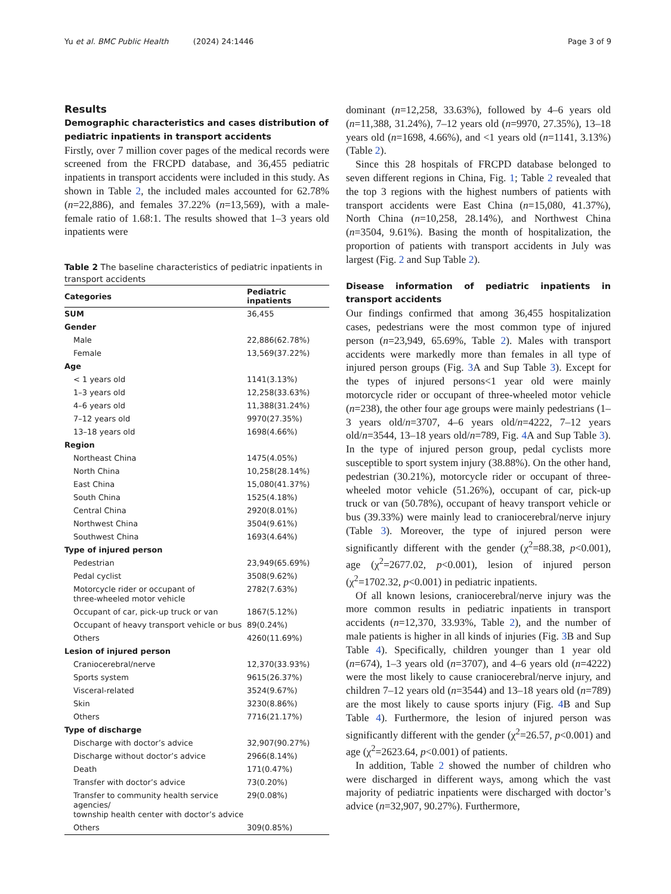Yu et al. BMC Public Health (2024) 24:1446 Page 3 of 9
Results
Demographic characteristics and cases distribution of pediatric inpatients in transport accidents
Firstly, over 7 million cover pages of the medical records were screened from the FRCPD database, and 36,455 pediatric inpatients in transport accidents were included in this study. As shown in Table 2, the included males accounted for 62.78% (n=22,886), and females 37.22% (n=13,569), with a male-female ratio of 1.68:1. The results showed that 1–3 years old inpatients were
Table 2 The baseline characteristics of pediatric inpatients in transport accidents
| Categories | Pediatric inpatients |
| --- | --- |
| SUM | 36,455 |
| Gender | |
| Male | 22,886(62.78%) |
| Female | 13,569(37.22%) |
| Age | |
| < 1 years old | 1141(3.13%) |
| 1–3 years old | 12,258(33.63%) |
| 4–6 years old | 11,388(31.24%) |
| 7–12 years old | 9970(27.35%) |
| 13–18 years old | 1698(4.66%) |
| Region | |
| Northeast China | 1475(4.05%) |
| North China | 10,258(28.14%) |
| East China | 15,080(41.37%) |
| South China | 1525(4.18%) |
| Central China | 2920(8.01%) |
| Northwest China | 3504(9.61%) |
| Southwest China | 1693(4.64%) |
| Type of injured person | |
| Pedestrian | 23,949(65.69%) |
| Pedal cyclist | 3508(9.62%) |
| Motorcycle rider or occupant of three-wheeled motor vehicle | 2782(7.63%) |
| Occupant of car, pick-up truck or van | 1867(5.12%) |
| Occupant of heavy transport vehicle or bus | 89(0.24%) |
| Others | 4260(11.69%) |
| Lesion of injured person | |
| Craniocerebral/nerve | 12,370(33.93%) |
| Sports system | 9615(26.37%) |
| Visceral-related | 3524(9.67%) |
| Skin | 3230(8.86%) |
| Others | 7716(21.17%) |
| Type of discharge | |
| Discharge with doctor’s advice | 32,907(90.27%) |
| Discharge without doctor’s advice | 2966(8.14%) |
| Death | 171(0.47%) |
| Transfer with doctor’s advice | 73(0.20%) |
| Transfer to community health service agencies/ township health center with doctor’s advice | 29(0.08%) |
| Others | 309(0.85%) |
dominant (n=12,258, 33.63%), followed by 4–6 years old (n=11,388, 31.24%), 7–12 years old (n=9970, 27.35%), 13–18 years old (n=1698, 4.66%), and <1 years old (n=1141, 3.13%) (Table 2).
Since this 28 hospitals of FRCPD database belonged to seven different regions in China, Fig. 1; Table 2 revealed that the top 3 regions with the highest numbers of patients with transport accidents were East China (n=15,080, 41.37%), North China (n=10,258, 28.14%), and Northwest China (n=3504, 9.61%). Basing the month of hospitalization, the proportion of patients with transport accidents in July was largest (Fig. 2 and Sup Table 2).
Disease information of pediatric inpatients in transport accidents
Our findings confirmed that among 36,455 hospitalization cases, pedestrians were the most common type of injured person (n=23,949, 65.69%, Table 2). Males with transport accidents were markedly more than females in all type of injured person groups (Fig. 3 A and Sup Table 3). Except for the types of injured persons<1 year old were mainly motorcycle rider or occupant of three-wheeled motor vehicle (n=238), the other four age groups were mainly pedestrians (1–3 years old/n=3707, 4–6 years old/n=4222, 7–12 years old/n=3544, 13–18 years old/n=789, Fig. 4 A and Sup Table 3). In the type of injured person group, pedal cyclists more susceptible to sport system injury (38.88%). On the other hand, pedestrian (30.21%), motorcycle rider or occupant of three-wheeled motor vehicle (51.26%), occupant of car, pick-up truck or van (50.78%), occupant of heavy transport vehicle or bus (39.33%) were mainly lead to craniocerebral/nerve injury (Table 3). Moreover, the type of injured person were significantly different with the gender (χ<sup>2</sup>=88.38, p<0.001), age (χ<sup>2</sup>=2677.02, p<0.001), lesion of injured person (χ<sup>2</sup>=1702.32, p<0.001) in pediatric inpatients.
Of all known lesions, craniocerebral/nerve injury was the more common results in pediatric inpatients in transport accidents (n=12,370, 33.93%, Table 2), and the number of male patients is higher in all kinds of injuries (Fig. 3 B and Sup Table 4). Specifically, children younger than 1 year old (n=674), 1–3 years old (n=3707), and 4–6 years old (n=4222) were the most likely to cause craniocerebral/nerve injury, and children 7–12 years old (n=3544) and 13–18 years old (n=789) are the most likely to cause sports injury (Fig. 4 B and Sup Table 4). Furthermore, the lesion of injured person was significantly different with the gender (χ<sup>2</sup>=26.57, p<0.001) and age (χ<sup>2</sup>=2623.64, p<0.001) of patients.
In addition, Table 2 showed the number of children who were discharged in different ways, among which the vast majority of pediatric inpatients were discharged with doctor’s advice (n=32,907, 90.27%). Furthermore,